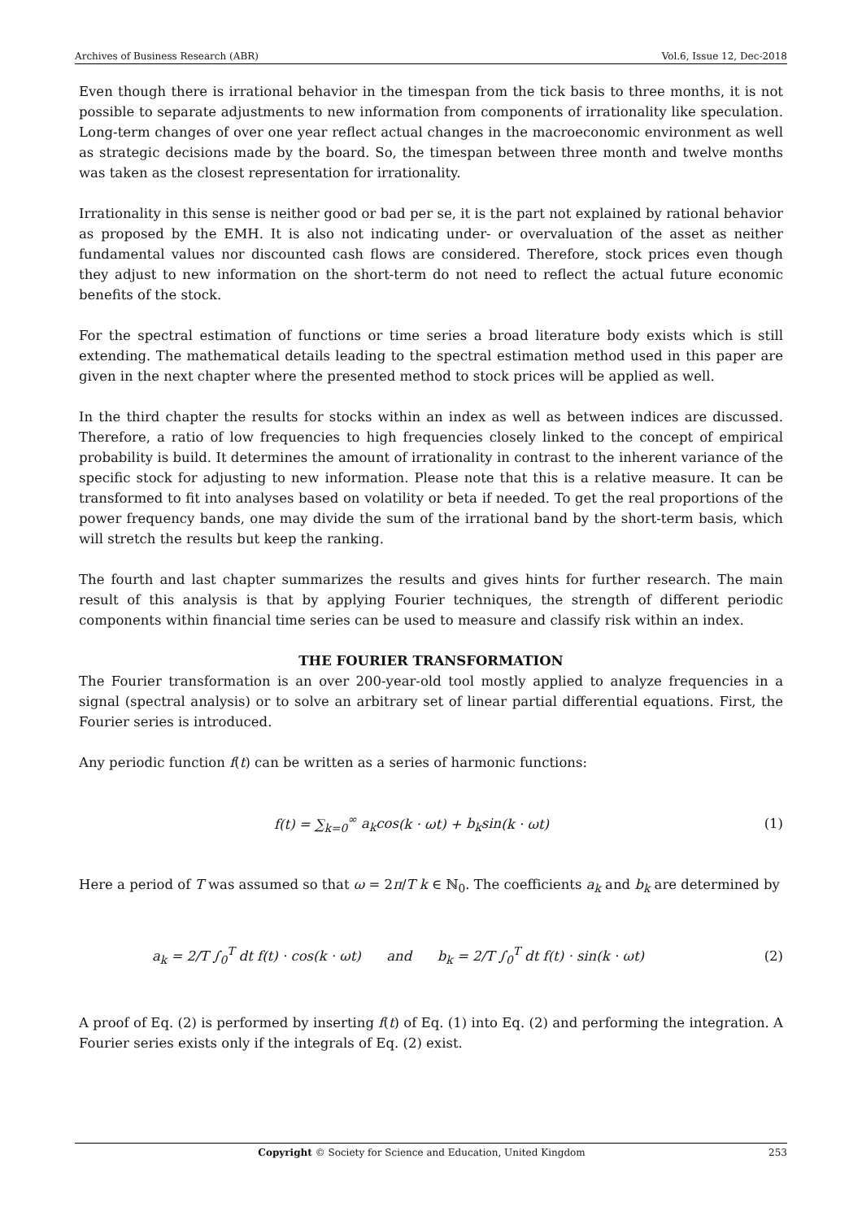Archives of Business Research (ABR) Vol.6, Issue 12, Dec-2018
Even though there is irrational behavior in the timespan from the tick basis to three months, it is not possible to separate adjustments to new information from components of irrationality like speculation. Long-term changes of over one year reflect actual changes in the macroeconomic environment as well as strategic decisions made by the board. So, the timespan between three month and twelve months was taken as the closest representation for irrationality.
Irrationality in this sense is neither good or bad per se, it is the part not explained by rational behavior as proposed by the EMH. It is also not indicating under- or overvaluation of the asset as neither fundamental values nor discounted cash flows are considered. Therefore, stock prices even though they adjust to new information on the short-term do not need to reflect the actual future economic benefits of the stock.
For the spectral estimation of functions or time series a broad literature body exists which is still extending. The mathematical details leading to the spectral estimation method used in this paper are given in the next chapter where the presented method to stock prices will be applied as well.
In the third chapter the results for stocks within an index as well as between indices are discussed. Therefore, a ratio of low frequencies to high frequencies closely linked to the concept of empirical probability is build. It determines the amount of irrationality in contrast to the inherent variance of the specific stock for adjusting to new information. Please note that this is a relative measure. It can be transformed to fit into analyses based on volatility or beta if needed. To get the real proportions of the power frequency bands, one may divide the sum of the irrational band by the short-term basis, which will stretch the results but keep the ranking.
The fourth and last chapter summarizes the results and gives hints for further research. The main result of this analysis is that by applying Fourier techniques, the strength of different periodic components within financial time series can be used to measure and classify risk within an index.
THE FOURIER TRANSFORMATION
The Fourier transformation is an over 200-year-old tool mostly applied to analyze frequencies in a signal (spectral analysis) or to solve an arbitrary set of linear partial differential equations. First, the Fourier series is introduced.
Any periodic function f(t) can be written as a series of harmonic functions:
f(t) = ∑<sub>k=0</sub><sup>∞</sup> a<sub>k</sub>cos(k · ωt) + b<sub>k</sub>sin(k · ωt) (1)
Here a period of T was assumed so that ω = 2π/T k ∈ ℕ<sub>0</sub>. The coefficients a<sub>k</sub> and b<sub>k</sub> are determined by
a<sub>k</sub> = 2/T ∫<sub>0</sub><sup>T</sup> dt f(t) · cos(k · ωt) and b<sub>k</sub> = 2/T ∫<sub>0</sub><sup>T</sup> dt f(t) · sin(k · ωt) (2)
A proof of Eq. (2) is performed by inserting f(t) of Eq. (1) into Eq. (2) and performing the integration. A Fourier series exists only if the integrals of Eq. (2) exist.
Copyright © Society for Science and Education, United Kingdom 253